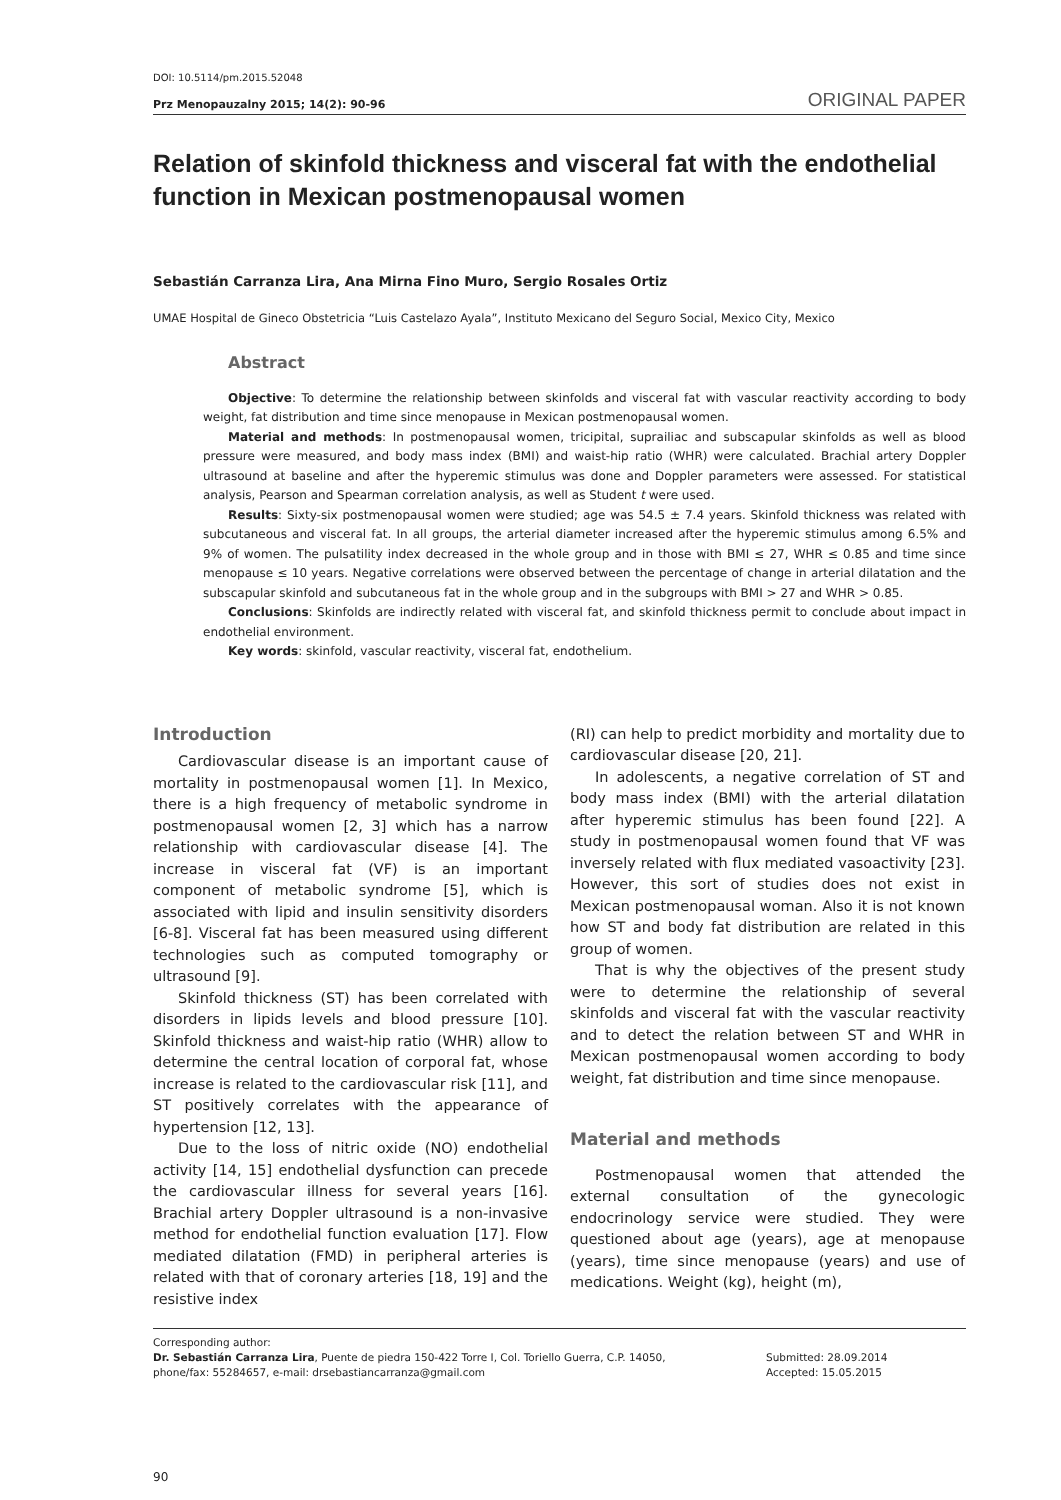DOI: 10.5114/pm.2015.52048
Prz Menopauzalny 2015; 14(2): 90-96 ORIGINAL PAPER
Relation of skinfold thickness and visceral fat with the endothelial function in Mexican postmenopausal women
Sebastián Carranza Lira, Ana Mirna Fino Muro, Sergio Rosales Ortiz
UMAE Hospital de Gineco Obstetricia “Luis Castelazo Ayala”, Instituto Mexicano del Seguro Social, Mexico City, Mexico
Abstract
Objective: To determine the relationship between skinfolds and visceral fat with vascular reactivity according to body weight, fat distribution and time since menopause in Mexican postmenopausal women.
Material and methods: In postmenopausal women, tricipital, suprailiac and subscapular skinfolds as well as blood pressure were measured, and body mass index (BMI) and waist-hip ratio (WHR) were calculated. Brachial artery Doppler ultrasound at baseline and after the hyperemic stimulus was done and Doppler parameters were assessed. For statistical analysis, Pearson and Spearman correlation analysis, as well as Student t were used.
Results: Sixty-six postmenopausal women were studied; age was 54.5 ± 7.4 years. Skinfold thickness was related with subcutaneous and visceral fat. In all groups, the arterial diameter increased after the hyperemic stimulus among 6.5% and 9% of women. The pulsatility index decreased in the whole group and in those with BMI ≤ 27, WHR ≤ 0.85 and time since menopause ≤ 10 years. Negative correlations were observed between the percentage of change in arterial dilatation and the subscapular skinfold and subcutaneous fat in the whole group and in the subgroups with BMI > 27 and WHR > 0.85.
Conclusions: Skinfolds are indirectly related with visceral fat, and skinfold thickness permit to conclude about impact in endothelial environment.
Key words: skinfold, vascular reactivity, visceral fat, endothelium.
Introduction
Cardiovascular disease is an important cause of mortality in postmenopausal women [1]. In Mexico, there is a high frequency of metabolic syndrome in postmenopausal women [2, 3] which has a narrow relationship with cardiovascular disease [4]. The increase in visceral fat (VF) is an important component of metabolic syndrome [5], which is associated with lipid and insulin sensitivity disorders [6-8]. Visceral fat has been measured using different technologies such as computed tomography or ultrasound [9].
Skinfold thickness (ST) has been correlated with disorders in lipids levels and blood pressure [10]. Skinfold thickness and waist-hip ratio (WHR) allow to determine the central location of corporal fat, whose increase is related to the cardiovascular risk [11], and ST positively correlates with the appearance of hypertension [12, 13].
Due to the loss of nitric oxide (NO) endothelial activity [14, 15] endothelial dysfunction can precede the cardiovascular illness for several years [16]. Brachial artery Doppler ultrasound is a non-invasive method for endothelial function evaluation [17]. Flow mediated dilatation (FMD) in peripheral arteries is related with that of coronary arteries [18, 19] and the resistive index
(RI) can help to predict morbidity and mortality due to cardiovascular disease [20, 21].
In adolescents, a negative correlation of ST and body mass index (BMI) with the arterial dilatation after hyperemic stimulus has been found [22]. A study in postmenopausal women found that VF was inversely related with flux mediated vasoactivity [23]. However, this sort of studies does not exist in Mexican postmenopausal woman. Also it is not known how ST and body fat distribution are related in this group of women.
That is why the objectives of the present study were to determine the relationship of several skinfolds and visceral fat with the vascular reactivity and to detect the relation between ST and WHR in Mexican postmenopausal women according to body weight, fat distribution and time since menopause.
Material and methods
Postmenopausal women that attended the external consultation of the gynecologic endocrinology service were studied. They were questioned about age (years), age at menopause (years), time since menopause (years) and use of medications. Weight (kg), height (m),
Corresponding author:
Dr. Sebastián Carranza Lira, Puente de piedra 150-422 Torre I, Col. Toriello Guerra, C.P. 14050,
phone/fax: 55284657, e-mail: drsebastiancarranza@gmail.com
Submitted: 28.09.2014
Accepted: 15.05.2015
90